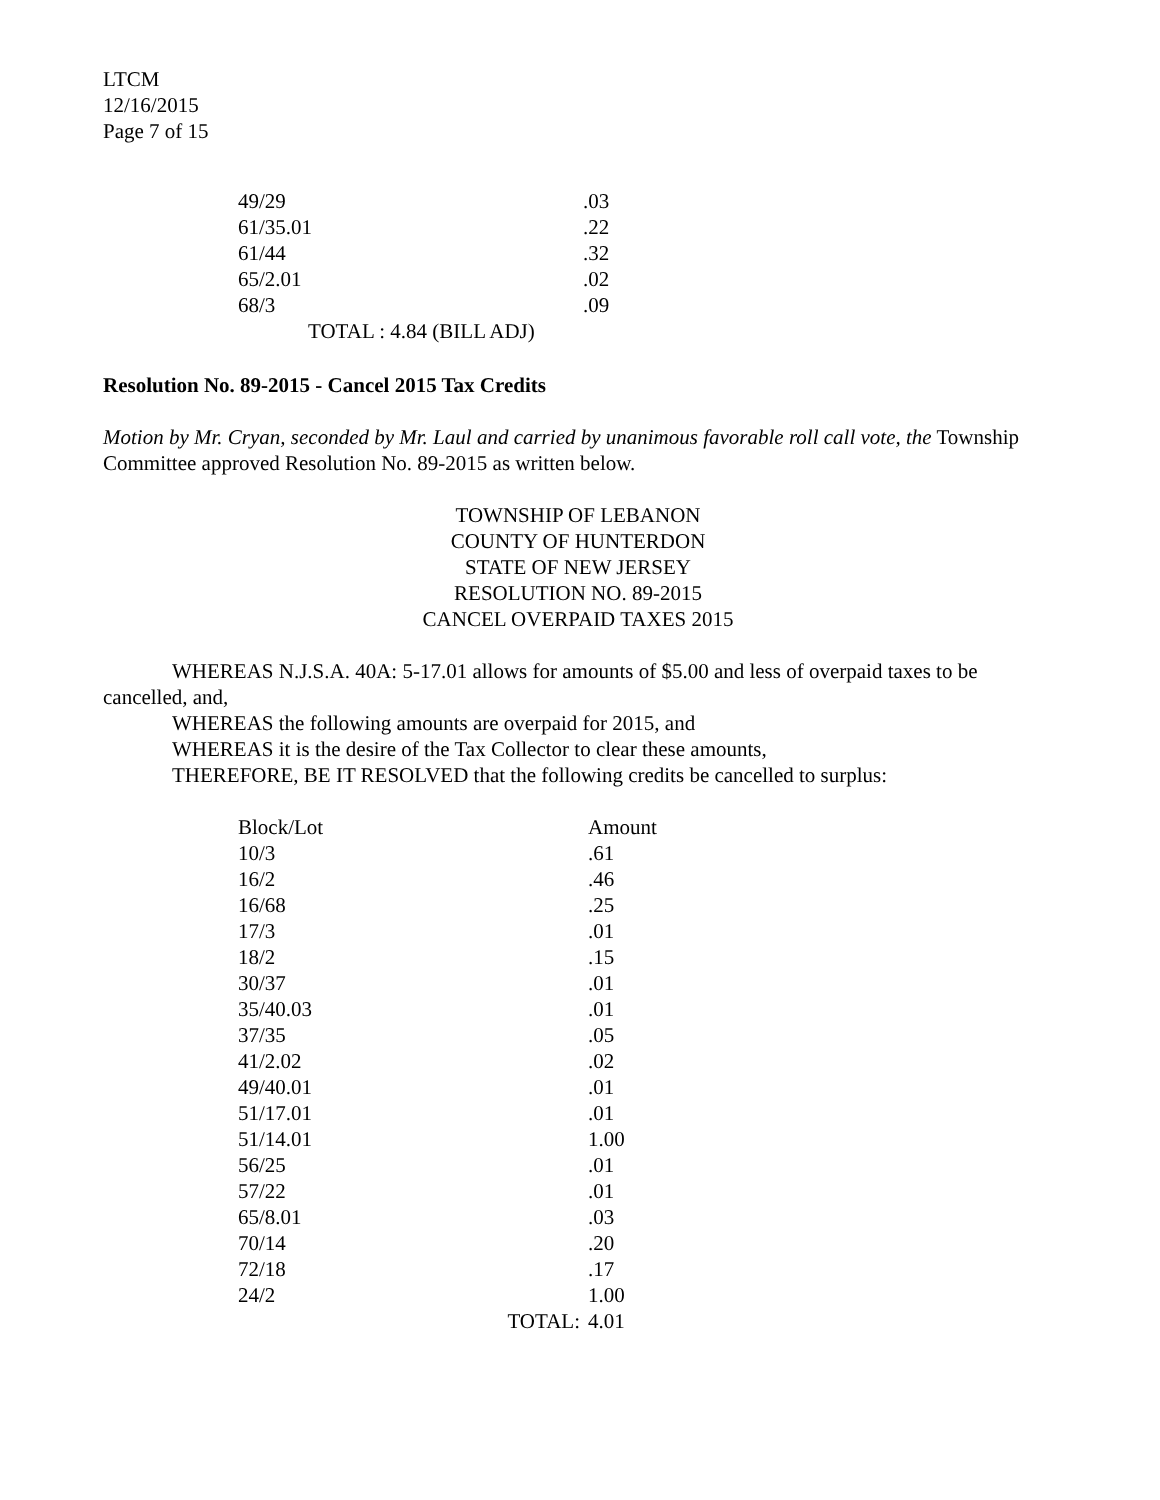LTCM
12/16/2015
Page 7 of 15
| 49/29 | .03 |
| 61/35.01 | .22 |
| 61/44 | .32 |
| 65/2.01 | .02 |
| 68/3 | .09 |
| TOTAL : 4.84 (BILL ADJ) | |
Resolution No. 89-2015 - Cancel 2015 Tax Credits
Motion by Mr. Cryan, seconded by Mr. Laul and carried by unanimous favorable roll call vote, the Township Committee approved Resolution No. 89-2015 as written below.
TOWNSHIP OF LEBANON
COUNTY OF HUNTERDON
STATE OF NEW JERSEY
RESOLUTION NO. 89-2015
CANCEL OVERPAID TAXES 2015
WHEREAS N.J.S.A. 40A: 5-17.01 allows for amounts of $5.00 and less of overpaid taxes to be cancelled, and,
WHEREAS the following amounts are overpaid for 2015, and
WHEREAS it is the desire of the Tax Collector to clear these amounts,
THEREFORE, BE IT RESOLVED that the following credits be cancelled to surplus:
| Block/Lot | Amount |
| --- | --- |
| 10/3 | .61 |
| 16/2 | .46 |
| 16/68 | .25 |
| 17/3 | .01 |
| 18/2 | .15 |
| 30/37 | .01 |
| 35/40.03 | .01 |
| 37/35 | .05 |
| 41/2.02 | .02 |
| 49/40.01 | .01 |
| 51/17.01 | .01 |
| 51/14.01 | 1.00 |
| 56/25 | .01 |
| 57/22 | .01 |
| 65/8.01 | .03 |
| 70/14 | .20 |
| 72/18 | .17 |
| 24/2 | 1.00 |
| TOTAL: | 4.01 |